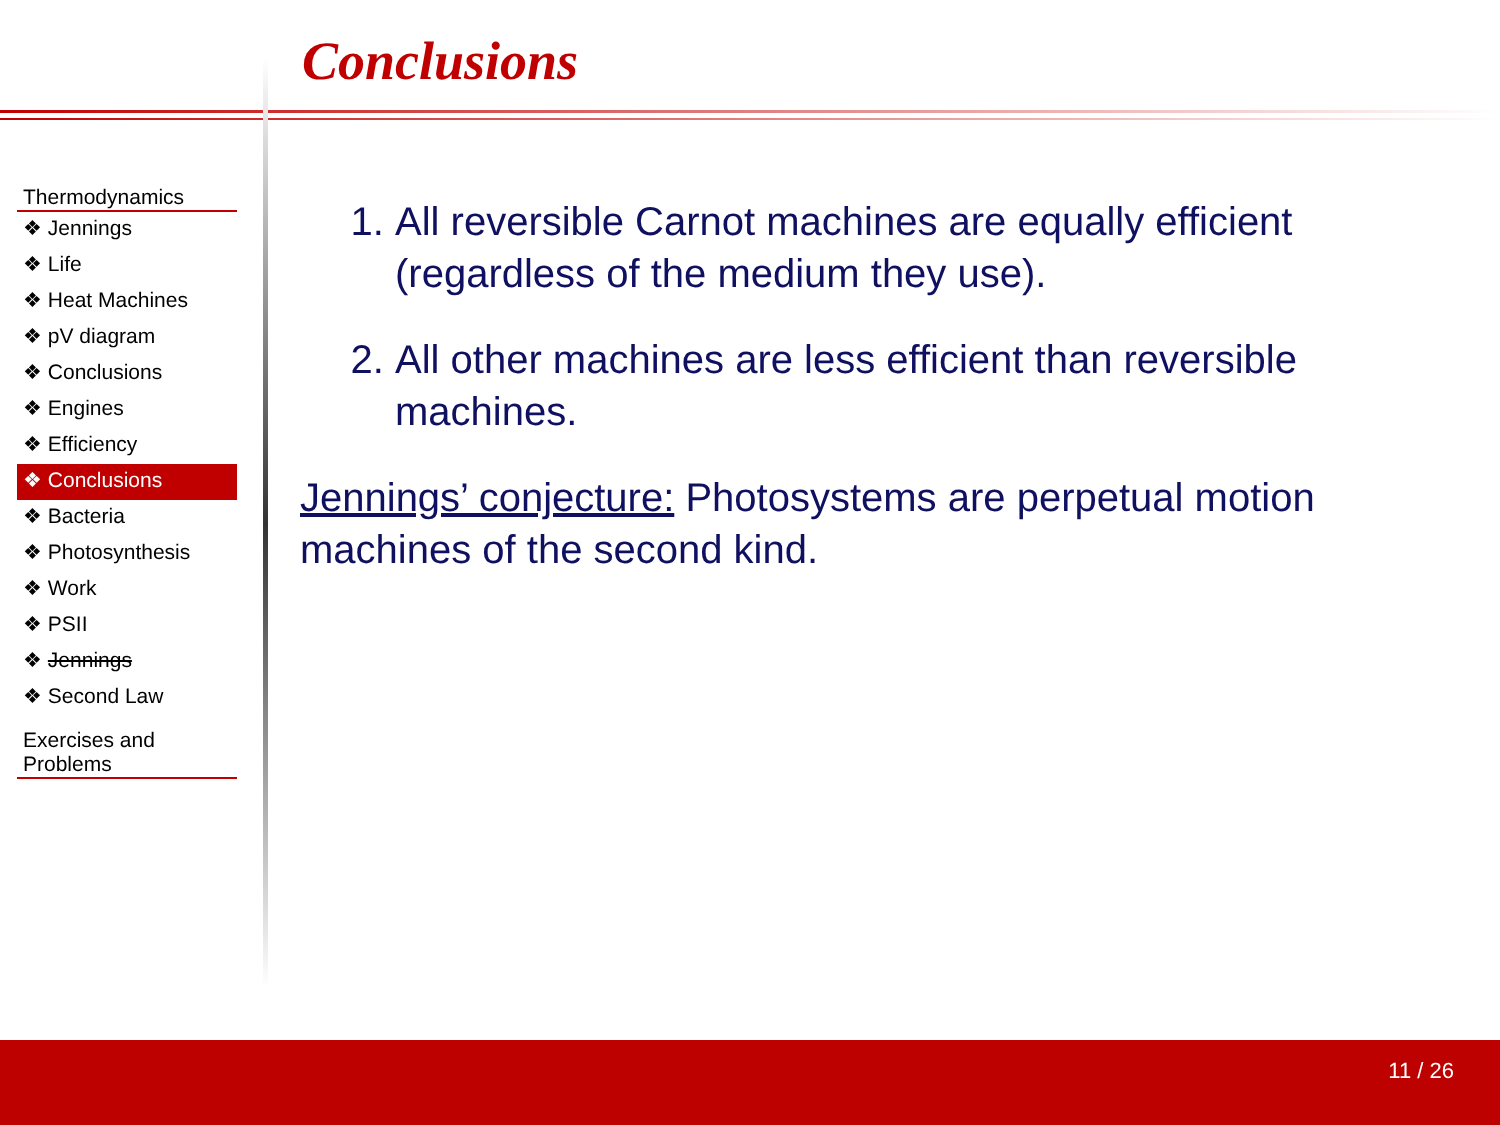Conclusions
Thermodynamics
❖ Jennings
❖ Life
❖ Heat Machines
❖ pV diagram
❖ Conclusions
❖ Engines
❖ Efficiency
❖ Conclusions
❖ Bacteria
❖ Photosynthesis
❖ Work
❖ PSII
❖ Jennings
❖ Second Law
Exercises and
Problems
1. All reversible Carnot machines are equally efficient (regardless of the medium they use).
2. All other machines are less efficient than reversible machines.
Jennings’ conjecture: Photosystems are perpetual motion machines of the second kind.
11 / 26